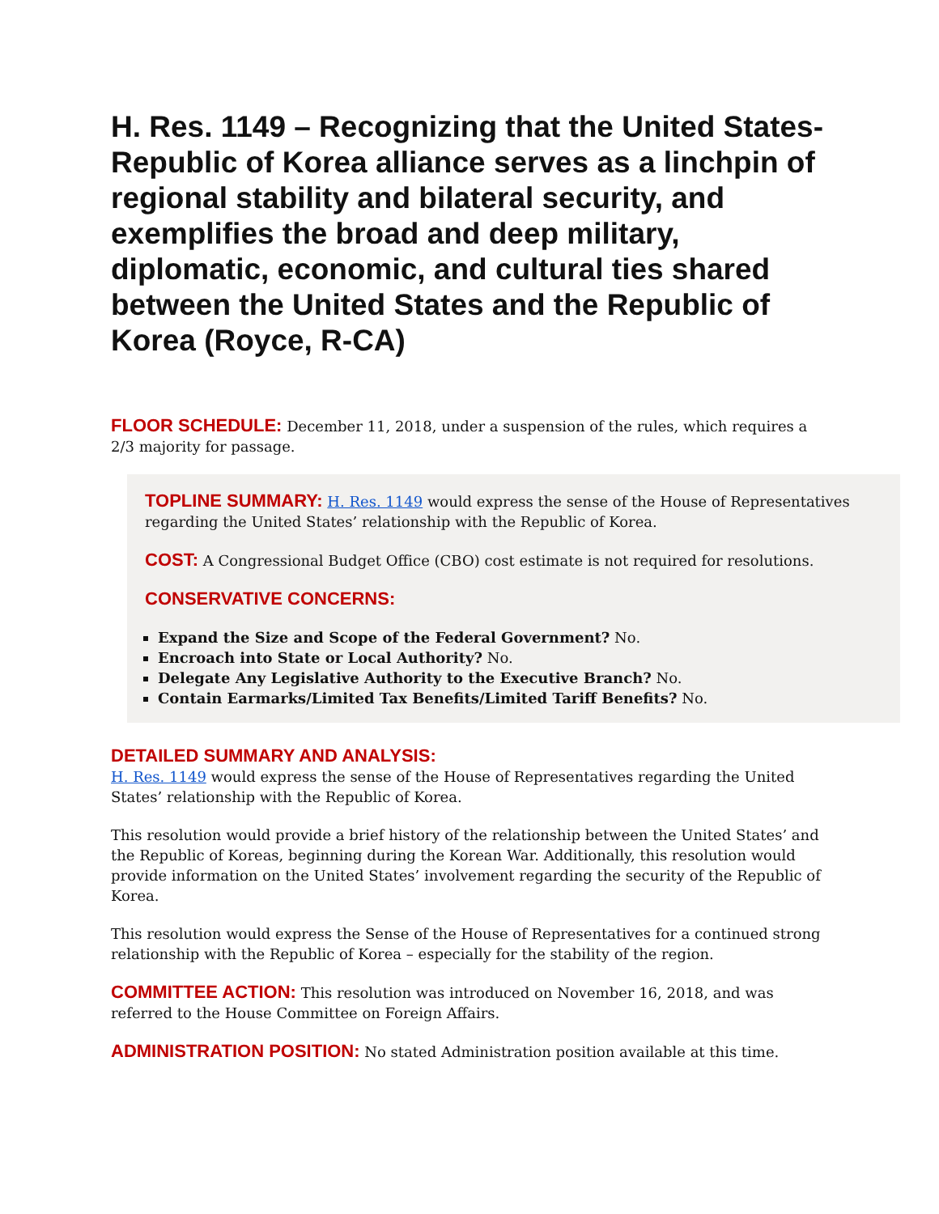H. Res. 1149 – Recognizing that the United States-Republic of Korea alliance serves as a linchpin of regional stability and bilateral security, and exemplifies the broad and deep military, diplomatic, economic, and cultural ties shared between the United States and the Republic of Korea (Royce, R-CA)
FLOOR SCHEDULE: December 11, 2018, under a suspension of the rules, which requires a 2/3 majority for passage.
TOPLINE SUMMARY: H. Res. 1149 would express the sense of the House of Representatives regarding the United States’ relationship with the Republic of Korea.
COST: A Congressional Budget Office (CBO) cost estimate is not required for resolutions.
CONSERVATIVE CONCERNS:
Expand the Size and Scope of the Federal Government? No.
Encroach into State or Local Authority? No.
Delegate Any Legislative Authority to the Executive Branch? No.
Contain Earmarks/Limited Tax Benefits/Limited Tariff Benefits? No.
DETAILED SUMMARY AND ANALYSIS:
H. Res. 1149 would express the sense of the House of Representatives regarding the United States’ relationship with the Republic of Korea.
This resolution would provide a brief history of the relationship between the United States’ and the Republic of Koreas, beginning during the Korean War. Additionally, this resolution would provide information on the United States’ involvement regarding the security of the Republic of Korea.
This resolution would express the Sense of the House of Representatives for a continued strong relationship with the Republic of Korea – especially for the stability of the region.
COMMITTEE ACTION: This resolution was introduced on November 16, 2018, and was referred to the House Committee on Foreign Affairs.
ADMINISTRATION POSITION: No stated Administration position available at this time.